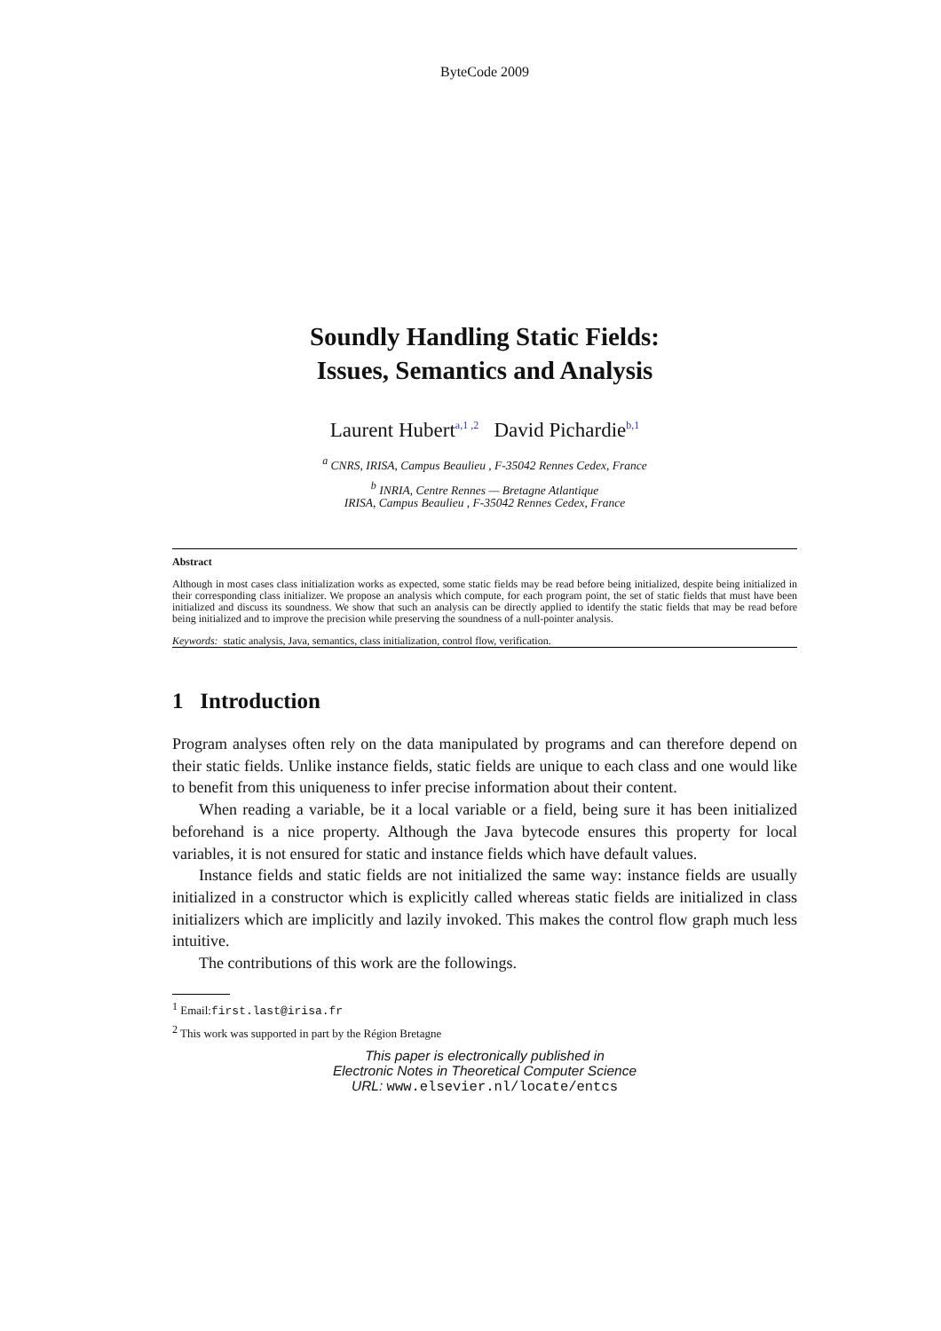ByteCode 2009
Soundly Handling Static Fields:
Issues, Semantics and Analysis
Laurent Hubert<sup>a,1 ,2</sup> David Pichardie<sup>b,1</sup>
<sup>a</sup> CNRS, IRISA, Campus Beaulieu , F-35042 Rennes Cedex, France
<sup>b</sup> INRIA, Centre Rennes — Bretagne Atlantique
IRISA, Campus Beaulieu , F-35042 Rennes Cedex, France
Abstract
Although in most cases class initialization works as expected, some static fields may be read before being initialized, despite being initialized in their corresponding class initializer. We propose an analysis which compute, for each program point, the set of static fields that must have been initialized and discuss its soundness. We show that such an analysis can be directly applied to identify the static fields that may be read before being initialized and to improve the precision while preserving the soundness of a null-pointer analysis.
Keywords: static analysis, Java, semantics, class initialization, control flow, verification.
1 Introduction
Program analyses often rely on the data manipulated by programs and can therefore depend on their static fields. Unlike instance fields, static fields are unique to each class and one would like to benefit from this uniqueness to infer precise information about their content.
When reading a variable, be it a local variable or a field, being sure it has been initialized beforehand is a nice property. Although the Java bytecode ensures this property for local variables, it is not ensured for static and instance fields which have default values.
Instance fields and static fields are not initialized the same way: instance fields are usually initialized in a constructor which is explicitly called whereas static fields are initialized in class initializers which are implicitly and lazily invoked. This makes the control flow graph much less intuitive.
The contributions of this work are the followings.
<sup>1</sup> Email:first.last@irisa.fr
<sup>2</sup> This work was supported in part by the Région Bretagne
This paper is electronically published in
Electronic Notes in Theoretical Computer Science
URL: www.elsevier.nl/locate/entcs